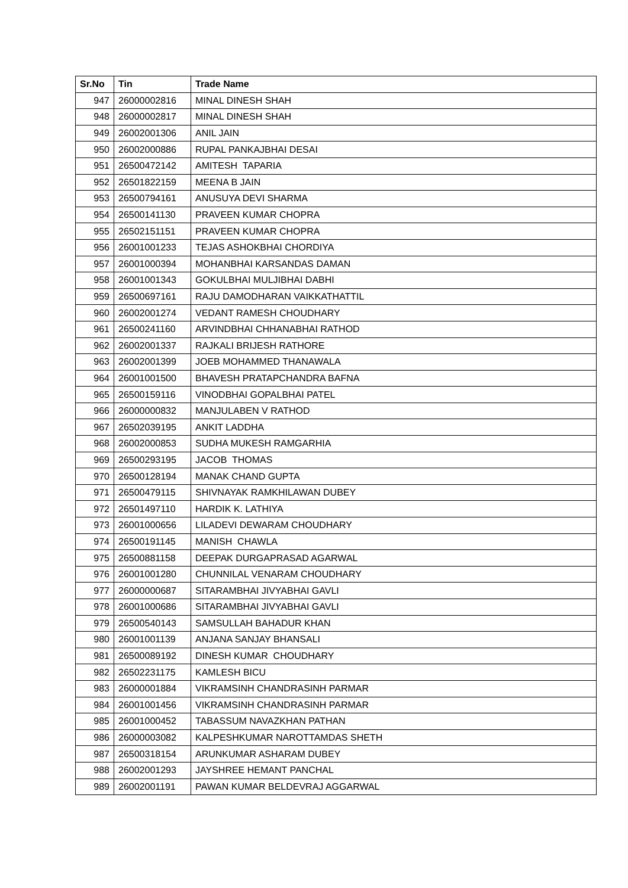| Sr.No | Tin | Trade Name |
| --- | --- | --- |
| 947 | 26000002816 | MINAL DINESH SHAH |
| 948 | 26000002817 | MINAL DINESH SHAH |
| 949 | 26002001306 | ANIL JAIN |
| 950 | 26002000886 | RUPAL PANKAJBHAI DESAI |
| 951 | 26500472142 | AMITESH TAPARIA |
| 952 | 26501822159 | MEENA B JAIN |
| 953 | 26500794161 | ANUSUYA DEVI SHARMA |
| 954 | 26500141130 | PRAVEEN KUMAR CHOPRA |
| 955 | 26502151151 | PRAVEEN KUMAR CHOPRA |
| 956 | 26001001233 | TEJAS ASHOKBHAI CHORDIYA |
| 957 | 26001000394 | MOHANBHAI KARSANDAS DAMAN |
| 958 | 26001001343 | GOKULBHAI MULJIBHAI DABHI |
| 959 | 26500697161 | RAJU DAMODHARAN VAIKKATHATTIL |
| 960 | 26002001274 | VEDANT RAMESH CHOUDHARY |
| 961 | 26500241160 | ARVINDBHAI CHHANABHAI RATHOD |
| 962 | 26002001337 | RAJKALI BRIJESH RATHORE |
| 963 | 26002001399 | JOEB MOHAMMED THANAWALA |
| 964 | 26001001500 | BHAVESH PRATAPCHANDRA BAFNA |
| 965 | 26500159116 | VINODBHAI GOPALBHAI PATEL |
| 966 | 26000000832 | MANJULABEN V RATHOD |
| 967 | 26502039195 | ANKIT LADDHA |
| 968 | 26002000853 | SUDHA MUKESH RAMGARHIA |
| 969 | 26500293195 | JACOB THOMAS |
| 970 | 26500128194 | MANAK CHAND GUPTA |
| 971 | 26500479115 | SHIVNAYAK RAMKHILAWAN DUBEY |
| 972 | 26501497110 | HARDIK K. LATHIYA |
| 973 | 26001000656 | LILADEVI DEWARAM CHOUDHARY |
| 974 | 26500191145 | MANISH CHAWLA |
| 975 | 26500881158 | DEEPAK DURGAPRASAD AGARWAL |
| 976 | 26001001280 | CHUNNILAL VENARAM CHOUDHARY |
| 977 | 26000000687 | SITARAMBHAI JIVYABHAI GAVLI |
| 978 | 26001000686 | SITARAMBHAI JIVYABHAI GAVLI |
| 979 | 26500540143 | SAMSULLAH BAHADUR KHAN |
| 980 | 26001001139 | ANJANA SANJAY BHANSALI |
| 981 | 26500089192 | DINESH KUMAR CHOUDHARY |
| 982 | 26502231175 | KAMLESH BICU |
| 983 | 26000001884 | VIKRAMSINH CHANDRASINH PARMAR |
| 984 | 26001001456 | VIKRAMSINH CHANDRASINH PARMAR |
| 985 | 26001000452 | TABASSUM NAVAZKHAN PATHAN |
| 986 | 26000003082 | KALPESHKUMAR NAROTTAMDAS SHETH |
| 987 | 26500318154 | ARUNKUMAR ASHARAM DUBEY |
| 988 | 26002001293 | JAYSHREE HEMANT PANCHAL |
| 989 | 26002001191 | PAWAN KUMAR BELDEVRAJ AGGARWAL |